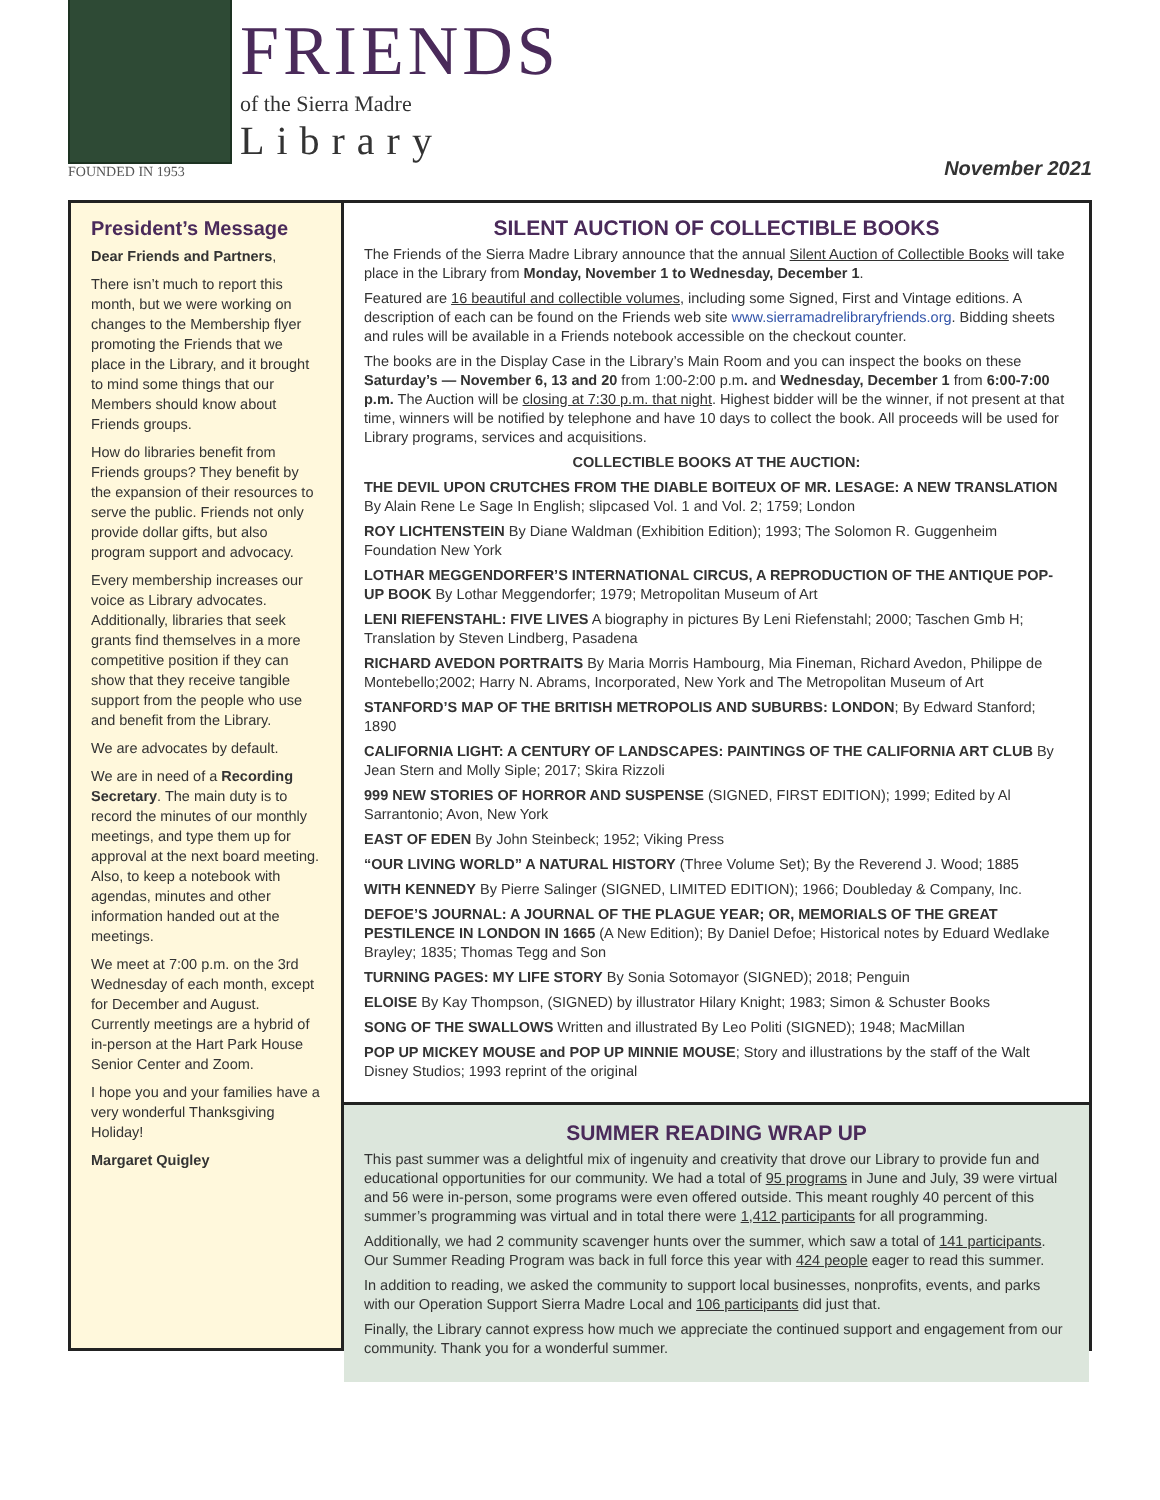FRIENDS
of the Sierra Madre
Library
FOUNDED IN 1953
November 2021
President’s Message
Dear Friends and Partners,
There isn’t much to report this month, but we were working on changes to the Membership flyer promoting the Friends that we place in the Library, and it brought to mind some things that our Members should know about Friends groups.
How do libraries benefit from Friends groups? They benefit by the expansion of their resources to serve the public. Friends not only provide dollar gifts, but also program support and advocacy.
Every membership increases our voice as Library advocates. Additionally, libraries that seek grants find themselves in a more competitive position if they can show that they receive tangible support from the people who use and benefit from the Library.
We are advocates by default.
We are in need of a Recording Secretary. The main duty is to record the minutes of our monthly meetings, and type them up for approval at the next board meeting. Also, to keep a notebook with agendas, minutes and other information handed out at the meetings.
We meet at 7:00 p.m. on the 3rd Wednesday of each month, except for December and August. Currently meetings are a hybrid of in-person at the Hart Park House Senior Center and Zoom.
I hope you and your families have a very wonderful Thanksgiving Holiday!
Margaret Quigley
SILENT AUCTION OF COLLECTIBLE BOOKS
The Friends of the Sierra Madre Library announce that the annual Silent Auction of Collectible Books will take place in the Library from Monday, November 1 to Wednesday, December 1.
Featured are 16 beautiful and collectible volumes, including some Signed, First and Vintage editions. A description of each can be found on the Friends web site www.sierramadrelibraryfriends.org. Bidding sheets and rules will be available in a Friends notebook accessible on the checkout counter.
The books are in the Display Case in the Library’s Main Room and you can inspect the books on these Saturday’s — November 6, 13 and 20 from 1:00-2:00 p.m. and Wednesday, December 1 from 6:00-7:00 p.m. The Auction will be closing at 7:30 p.m. that night. Highest bidder will be the winner, if not present at that time, winners will be notified by telephone and have 10 days to collect the book. All proceeds will be used for Library programs, services and acquisitions.
COLLECTIBLE BOOKS AT THE AUCTION:
THE DEVIL UPON CRUTCHES FROM THE DIABLE BOITEUX OF MR. LESAGE: A NEW TRANSLATION By Alain Rene Le Sage In English; slipcased Vol. 1 and Vol. 2; 1759; London
ROY LICHTENSTEIN By Diane Waldman (Exhibition Edition); 1993; The Solomon R. Guggenheim Foundation New York
LOTHAR MEGGENDORFER’S INTERNATIONAL CIRCUS, A REPRODUCTION OF THE ANTIQUE POP-UP BOOK By Lothar Meggendorfer; 1979; Metropolitan Museum of Art
LENI RIEFENSTAHL: FIVE LIVES A biography in pictures By Leni Riefenstahl; 2000; Taschen Gmb H; Translation by Steven Lindberg, Pasadena
RICHARD AVEDON PORTRAITS By Maria Morris Hambourg, Mia Fineman, Richard Avedon, Philippe de Montebello;2002; Harry N. Abrams, Incorporated, New York and The Metropolitan Museum of Art
STANFORD’S MAP OF THE BRITISH METROPOLIS AND SUBURBS: LONDON; By Edward Stanford; 1890
CALIFORNIA LIGHT: A CENTURY OF LANDSCAPES: PAINTINGS OF THE CALIFORNIA ART CLUB By Jean Stern and Molly Siple; 2017; Skira Rizzoli
999 NEW STORIES OF HORROR AND SUSPENSE (SIGNED, FIRST EDITION); 1999; Edited by Al Sarrantonio; Avon, New York
EAST OF EDEN By John Steinbeck; 1952; Viking Press
“OUR LIVING WORLD” A NATURAL HISTORY (Three Volume Set); By the Reverend J. Wood; 1885
WITH KENNEDY By Pierre Salinger (SIGNED, LIMITED EDITION); 1966; Doubleday & Company, Inc.
DEFOE’S JOURNAL: A JOURNAL OF THE PLAGUE YEAR; OR, MEMORIALS OF THE GREAT PESTILENCE IN LONDON IN 1665 (A New Edition); By Daniel Defoe; Historical notes by Eduard Wedlake Brayley; 1835; Thomas Tegg and Son
TURNING PAGES: MY LIFE STORY By Sonia Sotomayor (SIGNED); 2018; Penguin
ELOISE By Kay Thompson, (SIGNED) by illustrator Hilary Knight; 1983; Simon & Schuster Books
SONG OF THE SWALLOWS Written and illustrated By Leo Politi (SIGNED); 1948; MacMillan
POP UP MICKEY MOUSE and POP UP MINNIE MOUSE; Story and illustrations by the staff of the Walt Disney Studios; 1993 reprint of the original
SUMMER READING WRAP UP
This past summer was a delightful mix of ingenuity and creativity that drove our Library to provide fun and educational opportunities for our community. We had a total of 95 programs in June and July, 39 were virtual and 56 were in-person, some programs were even offered outside. This meant roughly 40 percent of this summer’s programming was virtual and in total there were 1,412 participants for all programming.
Additionally, we had 2 community scavenger hunts over the summer, which saw a total of 141 participants. Our Summer Reading Program was back in full force this year with 424 people eager to read this summer.
In addition to reading, we asked the community to support local businesses, nonprofits, events, and parks with our Operation Support Sierra Madre Local and 106 participants did just that.
Finally, the Library cannot express how much we appreciate the continued support and engagement from our community. Thank you for a wonderful summer.